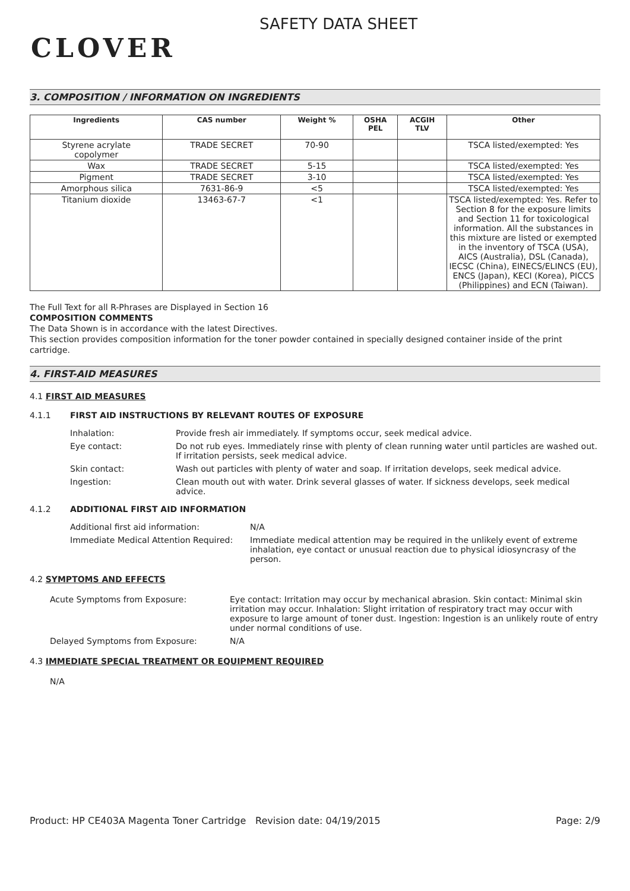CLOVER
SAFETY DATA SHEET
3. COMPOSITION / INFORMATION ON INGREDIENTS
| Ingredients | CAS number | Weight % | OSHA PEL | ACGIH TLV | Other |
| --- | --- | --- | --- | --- | --- |
| Styrene acrylate copolymer | TRADE SECRET | 70-90 | | | TSCA listed/exempted: Yes |
| Wax | TRADE SECRET | 5-15 | | | TSCA listed/exempted: Yes |
| Pigment | TRADE SECRET | 3-10 | | | TSCA listed/exempted: Yes |
| Amorphous silica | 7631-86-9 | <5 | | | TSCA listed/exempted: Yes |
| Titanium dioxide | 13463-67-7 | <1 | | | TSCA listed/exempted: Yes. Refer to Section 8 for the exposure limits and Section 11 for toxicological information. All the substances in this mixture are listed or exempted in the inventory of TSCA (USA), AICS (Australia), DSL (Canada), IECSC (China), EINECS/ELINCS (EU), ENCS (Japan), KECI (Korea), PICCS (Philippines) and ECN (Taiwan). |
The Full Text for all R-Phrases are Displayed in Section 16
COMPOSITION COMMENTS
The Data Shown is in accordance with the latest Directives.
This section provides composition information for the toner powder contained in specially designed container inside of the print cartridge.
4. FIRST-AID MEASURES
4.1 FIRST AID MEASURES
4.1.1 FIRST AID INSTRUCTIONS BY RELEVANT ROUTES OF EXPOSURE
Inhalation: Provide fresh air immediately. If symptoms occur, seek medical advice.
Eye contact: Do not rub eyes. Immediately rinse with plenty of clean running water until particles are washed out. If irritation persists, seek medical advice.
Skin contact: Wash out particles with plenty of water and soap. If irritation develops, seek medical advice.
Ingestion: Clean mouth out with water. Drink several glasses of water. If sickness develops, seek medical advice.
4.1.2 ADDITIONAL FIRST AID INFORMATION
Additional first aid information: N/A
Immediate Medical Attention Required: Immediate medical attention may be required in the unlikely event of extreme inhalation, eye contact or unusual reaction due to physical idiosyncrasy of the person.
4.2 SYMPTOMS AND EFFECTS
Acute Symptoms from Exposure: Eye contact: Irritation may occur by mechanical abrasion. Skin contact: Minimal skin irritation may occur. Inhalation: Slight irritation of respiratory tract may occur with exposure to large amount of toner dust. Ingestion: Ingestion is an unlikely route of entry under normal conditions of use.
Delayed Symptoms from Exposure: N/A
4.3 IMMEDIATE SPECIAL TREATMENT OR EQUIPMENT REQUIRED
N/A
Product: HP CE403A Magenta Toner Cartridge Revision date: 04/19/2015 Page: 2/9